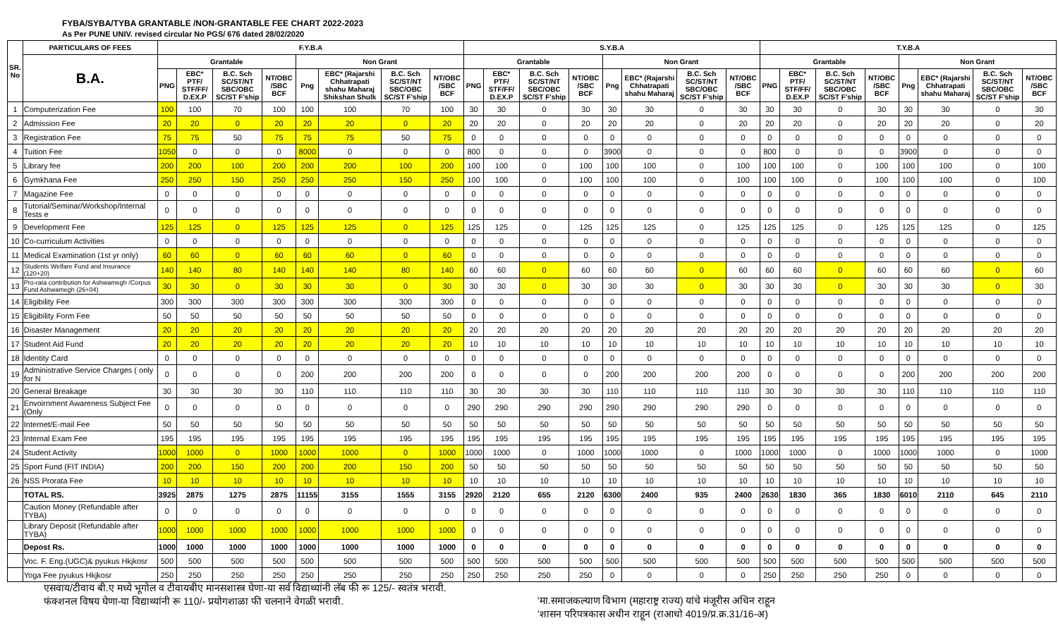FYBA/SYBA/TYBA GRANTABLE /NON-GRANTABLE FEE CHART 2022-2023
As Per PUNE UNIV. revised circular No PGS/ 676 dated 28/02/2020
| SR. No | PARTICULARS OF FEES | F.Y.B.A | | | | | | | | S.Y.B.A | | | | | | | | T.Y.B.A | | | | | | | |
| --- | --- | --- | --- | --- | --- | --- | --- | --- | --- | --- | --- | --- | --- | --- | --- | --- | --- | --- | --- | --- | --- | --- | --- | --- | --- |
| | B.A. | Grantable | | | | Non Grant | | | | Grantable | | | | Non Grant | | | | Grantable | | | | Non Grant | | | |
| | | PNG | EBC* PTF/ STF/FF/ D.EX.P | B.C. Sch SC/ST/NT SBC/OBC SC/ST F'ship | NT/OBC /SBC BCF | Png | EBC* (Rajarshi Chhatrapati shahu Maharaj Shikshan Shulk | B.C. Sch SC/ST/NT SBC/OBC SC/ST F'ship | NT/OBC /SBC BCF | PNG | EBC* PTF/ STF/FF/ D.EX.P | B.C. Sch SC/ST/NT SBC/OBC SC/ST F'ship | NT/OBC /SBC BCF | Png | EBC* (Rajarshi Chhatrapati shahu Maharaj | B.C. Sch SC/ST/NT SBC/OBC SC/ST F'ship | NT/OBC /SBC BCF | PNG | EBC* PTF/ STF/FF/ D.EX.P | B.C. Sch SC/ST/NT SBC/OBC SC/ST F'ship | NT/OBC /SBC BCF | Png | EBC* (Rajarshi Chhatrapati shahu Maharaj | B.C. Sch SC/ST/NT SBC/OBC SC/ST F'ship | NT/OBC /SBC BCF |
| 1 | Computerization Fee | 100 | 100 | 70 | 100 | 100 | 100 | 70 | 100 | 30 | 30 | 0 | 30 | 30 | 30 | 0 | 30 | 30 | 30 | 0 | 30 | 30 | 30 | 0 | 30 |
| 2 | Admission Fee | 20 | 20 | 0 | 20 | 20 | 20 | 0 | 20 | 20 | 20 | 0 | 20 | 20 | 20 | 0 | 20 | 20 | 20 | 0 | 20 | 20 | 20 | 0 | 20 |
| 3 | Registration Fee | 75 | 75 | 50 | 75 | 75 | 75 | 50 | 75 | 0 | 0 | 0 | 0 | 0 | 0 | 0 | 0 | 0 | 0 | 0 | 0 | 0 | 0 | 0 | 0 |
| 4 | Tuition Fee | 1050 | 0 | 0 | 0 | 8000 | 0 | 0 | 0 | 800 | 0 | 0 | 0 | 3900 | 0 | 0 | 0 | 800 | 0 | 0 | 0 | 3900 | 0 | 0 | 0 |
| 5 | Library fee | 200 | 200 | 100 | 200 | 200 | 200 | 100 | 200 | 100 | 100 | 0 | 100 | 100 | 100 | 0 | 100 | 100 | 100 | 0 | 100 | 100 | 100 | 0 | 100 |
| 6 | Gymkhana Fee | 250 | 250 | 150 | 250 | 250 | 250 | 150 | 250 | 100 | 100 | 0 | 100 | 100 | 100 | 0 | 100 | 100 | 100 | 0 | 100 | 100 | 100 | 0 | 100 |
| 7 | Magazine Fee | 0 | 0 | 0 | 0 | 0 | 0 | 0 | 0 | 0 | 0 | 0 | 0 | 0 | 0 | 0 | 0 | 0 | 0 | 0 | 0 | 0 | 0 | 0 | 0 |
| 8 | Tutorial/Seminar/Workshop/Internal Tests e | 0 | 0 | 0 | 0 | 0 | 0 | 0 | 0 | 0 | 0 | 0 | 0 | 0 | 0 | 0 | 0 | 0 | 0 | 0 | 0 | 0 | 0 | 0 | 0 |
| 9 | Development Fee | 125 | 125 | 0 | 125 | 125 | 125 | 0 | 125 | 125 | 125 | 0 | 125 | 125 | 125 | 0 | 125 | 125 | 125 | 0 | 125 | 125 | 125 | 0 | 125 |
| 10 | Co-curriculum Activities | 0 | 0 | 0 | 0 | 0 | 0 | 0 | 0 | 0 | 0 | 0 | 0 | 0 | 0 | 0 | 0 | 0 | 0 | 0 | 0 | 0 | 0 | 0 | 0 |
| 11 | Medical Examination (1st yr only) | 60 | 60 | 0 | 60 | 60 | 60 | 0 | 60 | 0 | 0 | 0 | 0 | 0 | 0 | 0 | 0 | 0 | 0 | 0 | 0 | 0 | 0 | 0 | 0 |
| 12 | Students Welfare Fund and Insurance (120+20) | 140 | 140 | 80 | 140 | 140 | 140 | 80 | 140 | 60 | 60 | 0 | 60 | 60 | 60 | 0 | 60 | 60 | 60 | 0 | 60 | 60 | 60 | 0 | 60 |
| 13 | Pro-rata contribution for Ashwamegh /Corpus Fund Ashwamegh (26+04) | 30 | 30 | 0 | 30 | 30 | 30 | 0 | 30 | 30 | 30 | 0 | 30 | 30 | 30 | 0 | 30 | 30 | 30 | 0 | 30 | 30 | 30 | 0 | 30 |
| 14 | Eligibility Fee | 300 | 300 | 300 | 300 | 300 | 300 | 300 | 300 | 0 | 0 | 0 | 0 | 0 | 0 | 0 | 0 | 0 | 0 | 0 | 0 | 0 | 0 | 0 | 0 |
| 15 | Eligibility Form Fee | 50 | 50 | 50 | 50 | 50 | 50 | 50 | 50 | 0 | 0 | 0 | 0 | 0 | 0 | 0 | 0 | 0 | 0 | 0 | 0 | 0 | 0 | 0 | 0 |
| 16 | Disaster Management | 20 | 20 | 20 | 20 | 20 | 20 | 20 | 20 | 20 | 20 | 20 | 20 | 20 | 20 | 20 | 20 | 20 | 20 | 20 | 20 | 20 | 20 | 20 | 20 |
| 17 | Student Aid Fund | 20 | 20 | 20 | 20 | 20 | 20 | 20 | 20 | 10 | 10 | 10 | 10 | 10 | 10 | 10 | 10 | 10 | 10 | 10 | 10 | 10 | 10 | 10 | 10 |
| 18 | Identity Card | 0 | 0 | 0 | 0 | 0 | 0 | 0 | 0 | 0 | 0 | 0 | 0 | 0 | 0 | 0 | 0 | 0 | 0 | 0 | 0 | 0 | 0 | 0 | 0 |
| 19 | Administrative Service Charges ( only for N | 0 | 0 | 0 | 0 | 200 | 200 | 200 | 200 | 0 | 0 | 0 | 0 | 200 | 200 | 200 | 200 | 0 | 0 | 0 | 0 | 200 | 200 | 200 | 200 |
| 20 | General Breakage | 30 | 30 | 30 | 30 | 110 | 110 | 110 | 110 | 30 | 30 | 30 | 30 | 110 | 110 | 110 | 110 | 30 | 30 | 30 | 30 | 110 | 110 | 110 | 110 |
| 21 | Envoirnment Awareness Subject Fee (Only | 0 | 0 | 0 | 0 | 0 | 0 | 0 | 0 | 290 | 290 | 290 | 290 | 290 | 290 | 290 | 290 | 0 | 0 | 0 | 0 | 0 | 0 | 0 | 0 |
| 22 | Internet/E-mail Fee | 50 | 50 | 50 | 50 | 50 | 50 | 50 | 50 | 50 | 50 | 50 | 50 | 50 | 50 | 50 | 50 | 50 | 50 | 50 | 50 | 50 | 50 | 50 | 50 |
| 23 | Internal Exam Fee | 195 | 195 | 195 | 195 | 195 | 195 | 195 | 195 | 195 | 195 | 195 | 195 | 195 | 195 | 195 | 195 | 195 | 195 | 195 | 195 | 195 | 195 | 195 | 195 |
| 24 | Student Activity | 1000 | 1000 | 0 | 1000 | 1000 | 1000 | 0 | 1000 | 1000 | 1000 | 0 | 1000 | 1000 | 1000 | 0 | 1000 | 1000 | 1000 | 0 | 1000 | 1000 | 1000 | 0 | 1000 |
| 25 | Sport Fund (FIT INDIA) | 200 | 200 | 150 | 200 | 200 | 200 | 150 | 200 | 50 | 50 | 50 | 50 | 50 | 50 | 50 | 50 | 50 | 50 | 50 | 50 | 50 | 50 | 50 | 50 |
| 26 | NSS Prorata Fee | 10 | 10 | 10 | 10 | 10 | 10 | 10 | 10 | 10 | 10 | 10 | 10 | 10 | 10 | 10 | 10 | 10 | 10 | 10 | 10 | 10 | 10 | 10 | 10 |
| | TOTAL RS. | 3925 | 2875 | 1275 | 2875 | 11155 | 3155 | 1555 | 3155 | 2920 | 2120 | 655 | 2120 | 6300 | 2400 | 935 | 2400 | 2630 | 1830 | 365 | 1830 | 6010 | 2110 | 645 | 2110 |
| | Caution Money (Refundable after TYBA) | 0 | 0 | 0 | 0 | 0 | 0 | 0 | 0 | 0 | 0 | 0 | 0 | 0 | 0 | 0 | 0 | 0 | 0 | 0 | 0 | 0 | 0 | 0 | 0 |
| | Library Deposit (Refundable after TYBA) | 1000 | 1000 | 1000 | 1000 | 1000 | 1000 | 1000 | 1000 | 0 | 0 | 0 | 0 | 0 | 0 | 0 | 0 | 0 | 0 | 0 | 0 | 0 | 0 | 0 | 0 |
| | Depost Rs. | 1000 | 1000 | 1000 | 1000 | 1000 | 1000 | 1000 | 1000 | 0 | 0 | 0 | 0 | 0 | 0 | 0 | 0 | 0 | 0 | 0 | 0 | 0 | 0 | 0 | 0 |
| | Voc. F. Eng.(UGC)& pyukus Hkjkosr | 500 | 500 | 500 | 500 | 500 | 500 | 500 | 500 | 500 | 500 | 500 | 500 | 500 | 500 | 500 | 500 | 500 | 500 | 500 | 500 | 500 | 500 | 500 | 500 |
| | Yoga Fee pyukus Hkjkosr | 250 | 250 | 250 | 250 | 250 | 250 | 250 | 250 | 250 | 250 | 250 | 250 | 0 | 0 | 0 | 0 | 250 | 250 | 250 | 250 | 0 | 0 | 0 | 0 |
एसवाय/टीवाय बी.ए मध्ये भूगोल व टीवायबीए मानसशास्त्र घेणा-या सर्व विद्याथ्यांनी लॅब फी रू 125/- स्वतंत्र भरावी.
फंक्शनल विषय घेणा-या विद्याथ्यांनी रू 110/- प्रयोगशाळा फी चलनाने वेगळी भरावी.
'मा.समाजकल्याण विभाग (महाराष्ट्र राज्य) यांचे मंजूरीस अधिन राहून
'शासन परिपत्रकास अधीन राहून (राआधो 4019/प्र.क्र.31/16-अ)